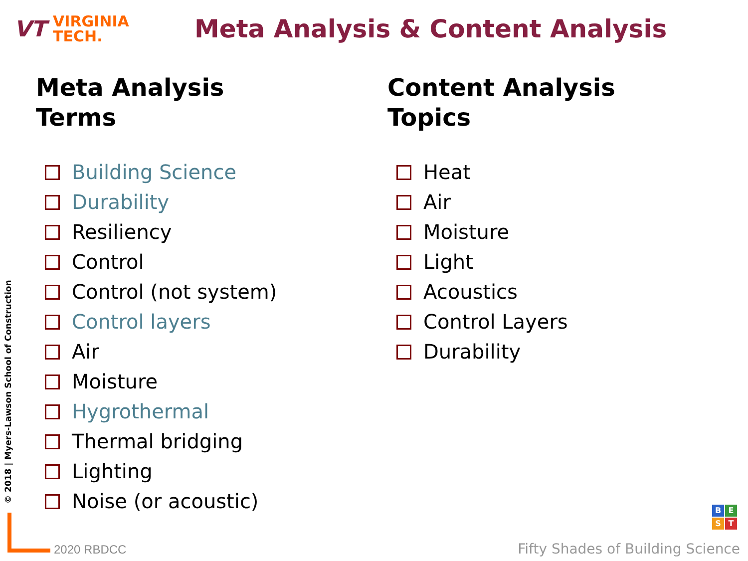VT
VIRGINIA
TECH.
Meta Analysis & Content Analysis
Meta Analysis
Terms
Building Science
Durability
Resiliency
Control
Control (not system)
Control layers
Air
Moisture
Hygrothermal
Thermal bridging
Lighting
Noise (or acoustic)
Content Analysis
Topics
Heat
Air
Moisture
Light
Acoustics
Control Layers
Durability
© 2018 | Myers-Lawson School of Construction
2020 RBDCC
BEST
Fifty Shades of Building Science